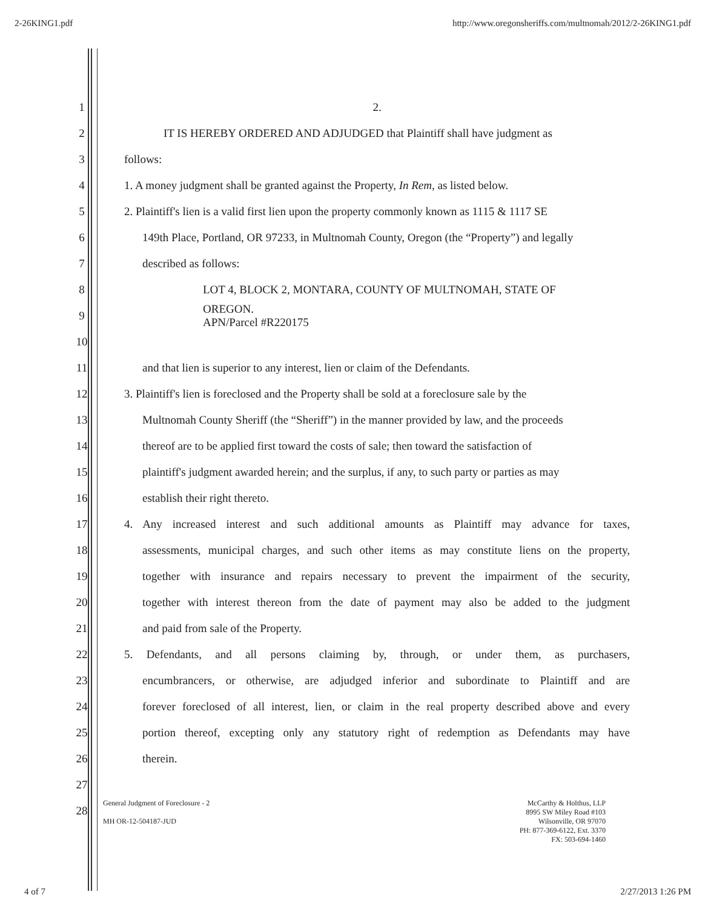2-26KING1.pdf http://www.oregonsheriffs.com/multnomah/2012/2-26KING1.pdf
1 2.
2 IT IS HEREBY ORDERED AND ADJUDGED that Plaintiff shall have judgment as
3 follows:
4 1. A money judgment shall be granted against the Property, In Rem, as listed below.
5 2. Plaintiff's lien is a valid first lien upon the property commonly known as 1115 & 1117 SE
6 149th Place, Portland, OR 97233, in Multnomah County, Oregon (the “Property”) and legally
7 described as follows:
8 LOT 4, BLOCK 2, MONTARA, COUNTY OF MULTNOMAH, STATE OF
9 OREGON.
APN/Parcel #R220175
10
11 and that lien is superior to any interest, lien or claim of the Defendants.
12 3. Plaintiff's lien is foreclosed and the Property shall be sold at a foreclosure sale by the
13 Multnomah County Sheriff (the “Sheriff”) in the manner provided by law, and the proceeds
14 thereof are to be applied first toward the costs of sale; then toward the satisfaction of
15 plaintiff's judgment awarded herein; and the surplus, if any, to such party or parties as may
16 establish their right thereto.
17 4. Any increased interest and such additional amounts as Plaintiff may advance for taxes,
18 assessments, municipal charges, and such other items as may constitute liens on the property,
19 together with insurance and repairs necessary to prevent the impairment of the security,
20 together with interest thereon from the date of payment may also be added to the judgment
21 and paid from sale of the Property.
22 5. Defendants, and all persons claiming by, through, or under them, as purchasers,
23 encumbrancers, or otherwise, are adjudged inferior and subordinate to Plaintiff and are
24 forever foreclosed of all interest, lien, or claim in the real property described above and every
25 portion thereof, excepting only any statutory right of redemption as Defendants may have
26 therein.
27
28
General Judgment of Foreclosure - 2
MH OR-12-504187-JUD
McCarthy & Holthus, LLP
8995 SW Miley Road #103
Wilsonville, OR 97070
PH: 877-369-6122, Ext. 3370
FX: 503-694-1460
4 of 7 2/27/2013 1:26 PM